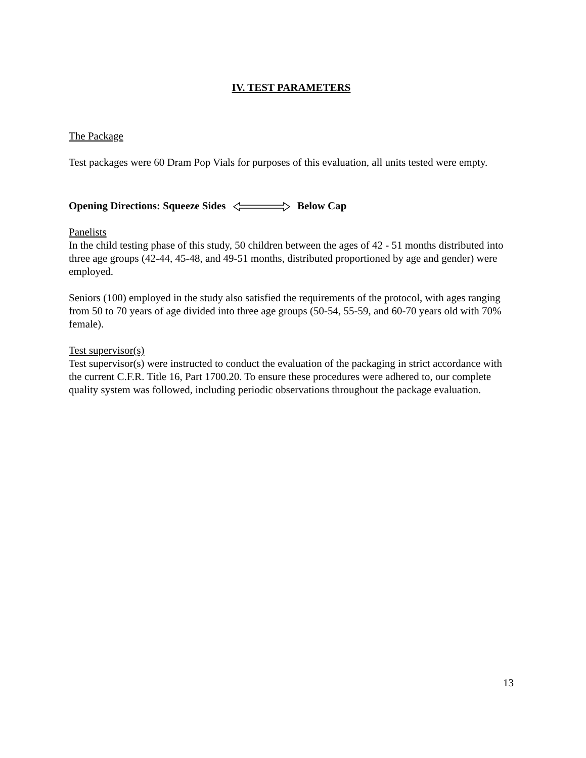IV. TEST PARAMETERS
The Package
Test packages were 60 Dram Pop Vials for purposes of this evaluation, all units tested were empty.
Opening Directions: Squeeze Sides Below Cap
Panelists
In the child testing phase of this study, 50 children between the ages of 42 - 51 months distributed into three age groups (42-44, 45-48, and 49-51 months, distributed proportioned by age and gender) were employed.
Seniors (100) employed in the study also satisfied the requirements of the protocol, with ages ranging from 50 to 70 years of age divided into three age groups (50-54, 55-59, and 60-70 years old with 70% female).
Test supervisor(s)
Test supervisor(s) were instructed to conduct the evaluation of the packaging in strict accordance with the current C.F.R. Title 16, Part 1700.20. To ensure these procedures were adhered to, our complete quality system was followed, including periodic observations throughout the package evaluation.
13